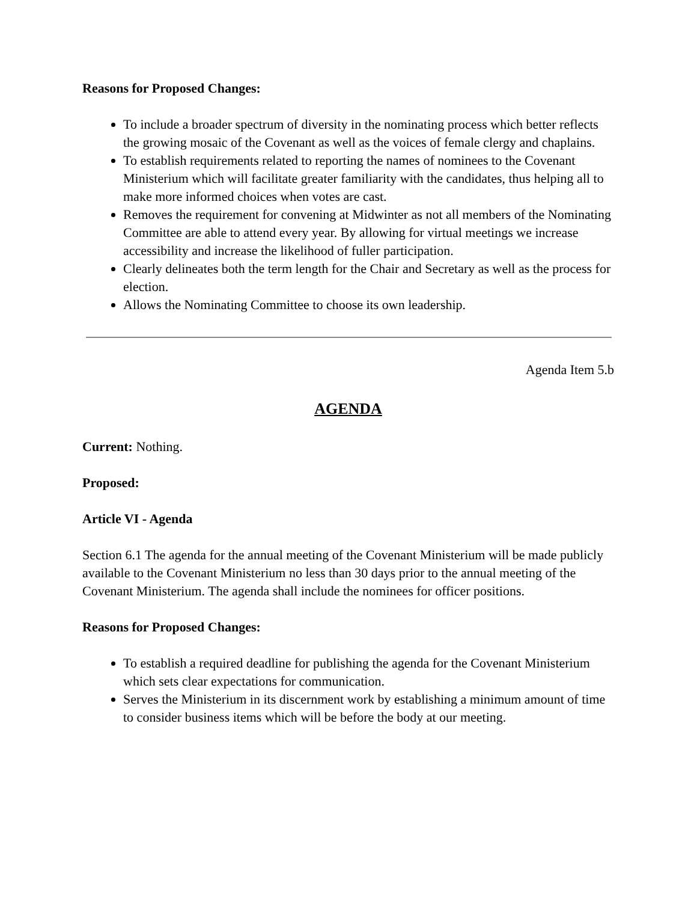Reasons for Proposed Changes:
To include a broader spectrum of diversity in the nominating process which better reflects the growing mosaic of the Covenant as well as the voices of female clergy and chaplains.
To establish requirements related to reporting the names of nominees to the Covenant Ministerium which will facilitate greater familiarity with the candidates, thus helping all to make more informed choices when votes are cast.
Removes the requirement for convening at Midwinter as not all members of the Nominating Committee are able to attend every year. By allowing for virtual meetings we increase accessibility and increase the likelihood of fuller participation.
Clearly delineates both the term length for the Chair and Secretary as well as the process for election.
Allows the Nominating Committee to choose its own leadership.
Agenda Item 5.b
AGENDA
Current: Nothing.
Proposed:
Article VI - Agenda
Section 6.1 The agenda for the annual meeting of the Covenant Ministerium will be made publicly available to the Covenant Ministerium no less than 30 days prior to the annual meeting of the Covenant Ministerium. The agenda shall include the nominees for officer positions.
Reasons for Proposed Changes:
To establish a required deadline for publishing the agenda for the Covenant Ministerium which sets clear expectations for communication.
Serves the Ministerium in its discernment work by establishing a minimum amount of time to consider business items which will be before the body at our meeting.